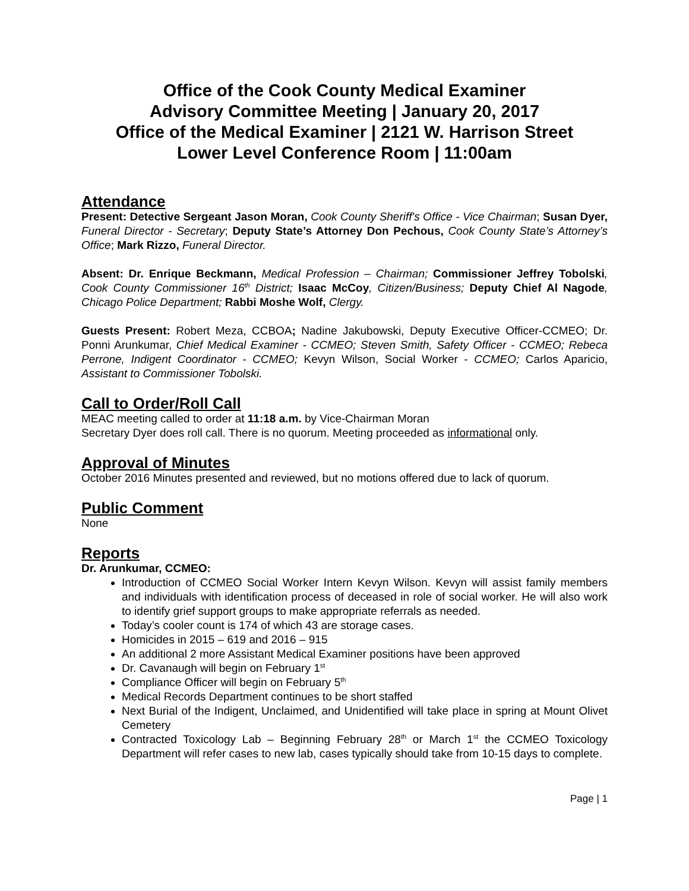Office of the Cook County Medical Examiner
Advisory Committee Meeting | January 20, 2017
Office of the Medical Examiner | 2121 W. Harrison Street
Lower Level Conference Room | 11:00am
Attendance
Present: Detective Sergeant Jason Moran, Cook County Sheriff's Office - Vice Chairman; Susan Dyer, Funeral Director - Secretary; Deputy State’s Attorney Don Pechous, Cook County State’s Attorney’s Office; Mark Rizzo, Funeral Director.
Absent: Dr. Enrique Beckmann, Medical Profession – Chairman; Commissioner Jeffrey Tobolski, Cook County Commissioner 16<sup>th</sup> District; Isaac McCoy, Citizen/Business; Deputy Chief Al Nagode, Chicago Police Department; Rabbi Moshe Wolf, Clergy.
Guests Present: Robert Meza, CCBOA; Nadine Jakubowski, Deputy Executive Officer-CCMEO; Dr. Ponni Arunkumar, Chief Medical Examiner - CCMEO; Steven Smith, Safety Officer - CCMEO; Rebeca Perrone, Indigent Coordinator - CCMEO; Kevyn Wilson, Social Worker - CCMEO; Carlos Aparicio, Assistant to Commissioner Tobolski.
Call to Order/Roll Call
MEAC meeting called to order at 11:18 a.m. by Vice-Chairman Moran
Secretary Dyer does roll call. There is no quorum. Meeting proceeded as informational only.
Approval of Minutes
October 2016 Minutes presented and reviewed, but no motions offered due to lack of quorum.
Public Comment
None
Reports
Dr. Arunkumar, CCMEO:
Introduction of CCMEO Social Worker Intern Kevyn Wilson. Kevyn will assist family members and individuals with identification process of deceased in role of social worker. He will also work to identify grief support groups to make appropriate referrals as needed.
Today’s cooler count is 174 of which 43 are storage cases.
Homicides in 2015 – 619 and 2016 – 915
An additional 2 more Assistant Medical Examiner positions have been approved
Dr. Cavanaugh will begin on February 1<sup>st</sup>
Compliance Officer will begin on February 5<sup>th</sup>
Medical Records Department continues to be short staffed
Next Burial of the Indigent, Unclaimed, and Unidentified will take place in spring at Mount Olivet Cemetery
Contracted Toxicology Lab – Beginning February 28<sup>th</sup> or March 1<sup>st</sup> the CCMEO Toxicology Department will refer cases to new lab, cases typically should take from 10-15 days to complete.
Page | 1